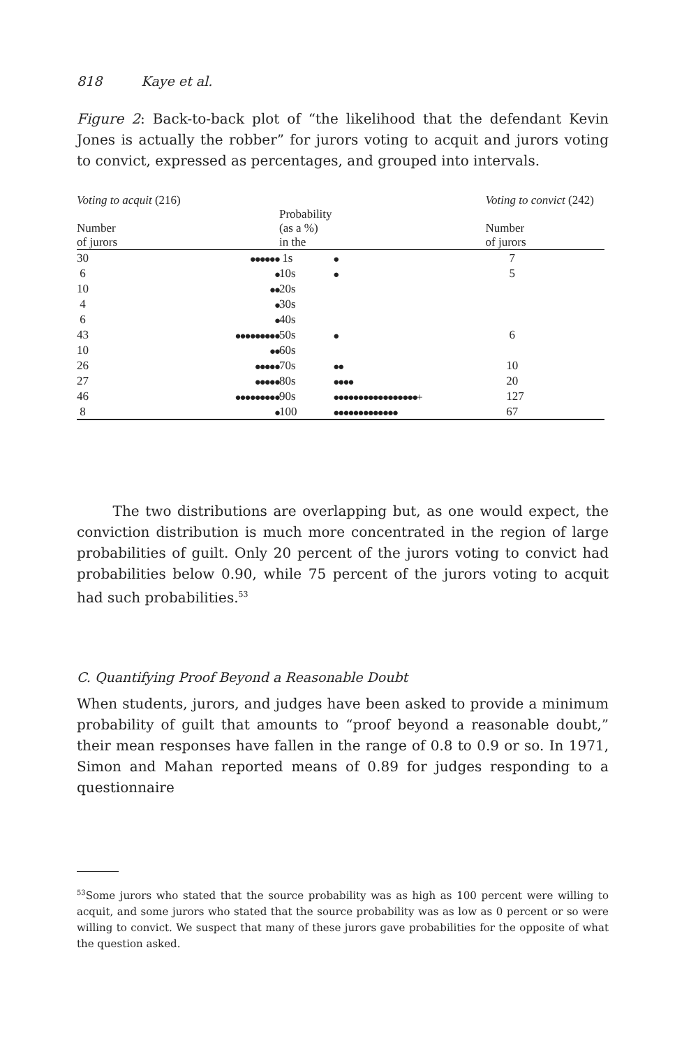818 Kaye et al.
Figure 2: Back-to-back plot of “the likelihood that the defendant Kevin Jones is actually the robber” for jurors voting to acquit and jurors voting to convict, expressed as percentages, and grouped into intervals.
| Voting to acquit (216) | | | | Voting to convict (242) |
| --- | --- | --- | --- | --- |
| Number of jurors | | Probability (as a %) in the | | Number of jurors |
| 30 | ●●●●●● | 1s | ● | 7 |
| 6 | ● | 10s | ● | 5 |
| 10 | ●● | 20s | | |
| 4 | ● | 30s | | |
| 6 | ● | 40s | | |
| 43 | ●●●●●●●●● | 50s | ● | 6 |
| 10 | ●● | 60s | | |
| 26 | ●●●●● | 70s | ●● | 10 |
| 27 | ●●●●● | 80s | ●●●● | 20 |
| 46 | ●●●●●●●●● | 90s | ●●●●●●●●●●●●●●●●●+ | 127 |
| 8 | ● | 100 | ●●●●●●●●●●●●● | 67 |
The two distributions are overlapping but, as one would expect, the conviction distribution is much more concentrated in the region of large probabilities of guilt. Only 20 percent of the jurors voting to convict had probabilities below 0.90, while 75 percent of the jurors voting to acquit had such probabilities.<sup>53</sup>
C. Quantifying Proof Beyond a Reasonable Doubt
When students, jurors, and judges have been asked to provide a minimum probability of guilt that amounts to “proof beyond a reasonable doubt,” their mean responses have fallen in the range of 0.8 to 0.9 or so. In 1971, Simon and Mahan reported means of 0.89 for judges responding to a questionnaire
<sup>53</sup> Some jurors who stated that the source probability was as high as 100 percent were willing to acquit, and some jurors who stated that the source probability was as low as 0 percent or so were willing to convict. We suspect that many of these jurors gave probabilities for the opposite of what the question asked.